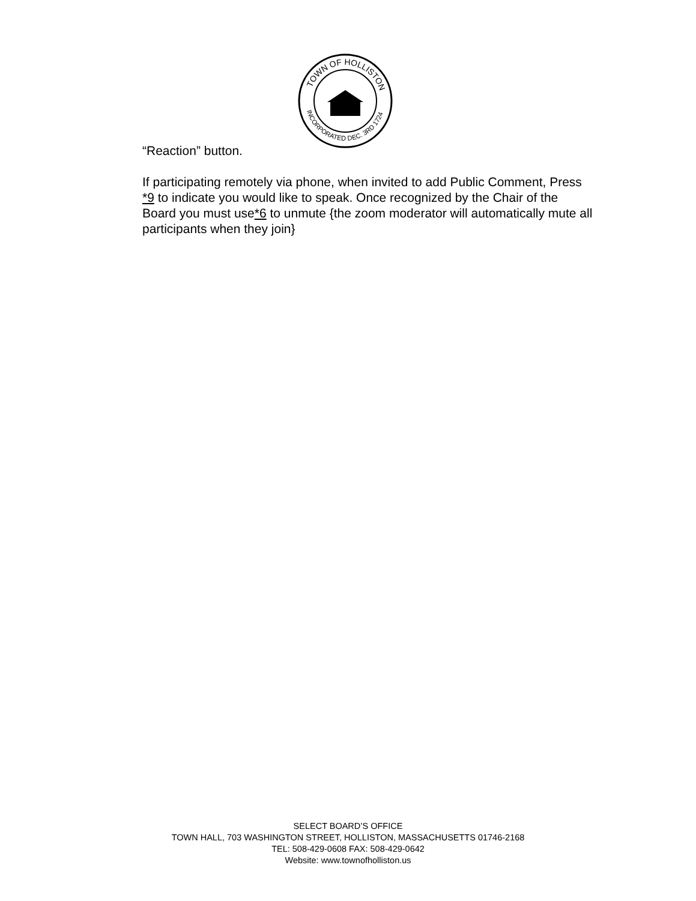TOWN OF HOLLISTON
INCORPORATED DEC. 3RD 1724
“Reaction” button.
If participating remotely via phone, when invited to add Public Comment, Press *9 to indicate you would like to speak. Once recognized by the Chair of the Board you must use*6 to unmute {the zoom moderator will automatically mute all participants when they join}
SELECT BOARD’S OFFICE
TOWN HALL, 703 WASHINGTON STREET, HOLLISTON, MASSACHUSETTS 01746-2168
TEL: 508-429-0608 FAX: 508-429-0642
Website: www.townofholliston.us